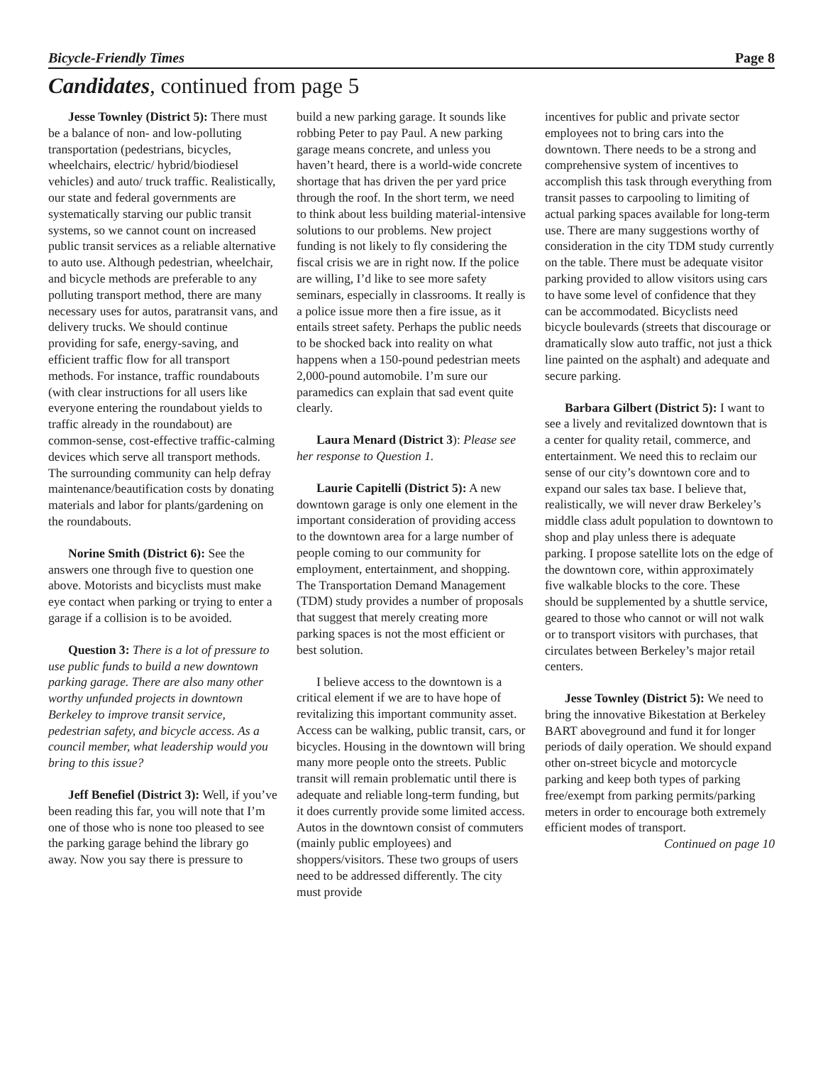Bicycle-Friendly Times Page 8
Candidates, continued from page 5
Jesse Townley (District 5): There must be a balance of non- and low-polluting transportation (pedestrians, bicycles, wheelchairs, electric/ hybrid/biodiesel vehicles) and auto/ truck traffic. Realistically, our state and federal governments are systematically starving our public transit systems, so we cannot count on increased public transit services as a reliable alternative to auto use. Although pedestrian, wheelchair, and bicycle methods are preferable to any polluting transport method, there are many necessary uses for autos, paratransit vans, and delivery trucks. We should continue providing for safe, energy-saving, and efficient traffic flow for all transport methods. For instance, traffic roundabouts (with clear instructions for all users like everyone entering the roundabout yields to traffic already in the roundabout) are common-sense, cost-effective traffic-calming devices which serve all transport methods. The surrounding community can help defray maintenance/beautification costs by donating materials and labor for plants/gardening on the roundabouts.
Norine Smith (District 6): See the answers one through five to question one above. Motorists and bicyclists must make eye contact when parking or trying to enter a garage if a collision is to be avoided.
Question 3: There is a lot of pressure to use public funds to build a new downtown parking garage. There are also many other worthy unfunded projects in downtown Berkeley to improve transit service, pedestrian safety, and bicycle access. As a council member, what leadership would you bring to this issue?
Jeff Benefiel (District 3): Well, if you’ve been reading this far, you will note that I’m one of those who is none too pleased to see the parking garage behind the library go away. Now you say there is pressure to
build a new parking garage. It sounds like robbing Peter to pay Paul. A new parking garage means concrete, and unless you haven’t heard, there is a world-wide concrete shortage that has driven the per yard price through the roof. In the short term, we need to think about less building material-intensive solutions to our problems. New project funding is not likely to fly considering the fiscal crisis we are in right now. If the police are willing, I’d like to see more safety seminars, especially in classrooms. It really is a police issue more then a fire issue, as it entails street safety. Perhaps the public needs to be shocked back into reality on what happens when a 150-pound pedestrian meets 2,000-pound automobile. I’m sure our paramedics can explain that sad event quite clearly.
Laura Menard (District 3): Please see her response to Question 1.
Laurie Capitelli (District 5): A new downtown garage is only one element in the important consideration of providing access to the downtown area for a large number of people coming to our community for employment, entertainment, and shopping. The Transportation Demand Management (TDM) study provides a number of proposals that suggest that merely creating more parking spaces is not the most efficient or best solution.
I believe access to the downtown is a critical element if we are to have hope of revitalizing this important community asset. Access can be walking, public transit, cars, or bicycles. Housing in the downtown will bring many more people onto the streets. Public transit will remain problematic until there is adequate and reliable long-term funding, but it does currently provide some limited access. Autos in the downtown consist of commuters (mainly public employees) and shoppers/visitors. These two groups of users need to be addressed differently. The city must provide
incentives for public and private sector employees not to bring cars into the downtown. There needs to be a strong and comprehensive system of incentives to accomplish this task through everything from transit passes to carpooling to limiting of actual parking spaces available for long-term use. There are many suggestions worthy of consideration in the city TDM study currently on the table. There must be adequate visitor parking provided to allow visitors using cars to have some level of confidence that they can be accommodated. Bicyclists need bicycle boulevards (streets that discourage or dramatically slow auto traffic, not just a thick line painted on the asphalt) and adequate and secure parking.
Barbara Gilbert (District 5): I want to see a lively and revitalized downtown that is a center for quality retail, commerce, and entertainment. We need this to reclaim our sense of our city’s downtown core and to expand our sales tax base. I believe that, realistically, we will never draw Berkeley’s middle class adult population to downtown to shop and play unless there is adequate parking. I propose satellite lots on the edge of the downtown core, within approximately five walkable blocks to the core. These should be supplemented by a shuttle service, geared to those who cannot or will not walk or to transport visitors with purchases, that circulates between Berkeley’s major retail centers.
Jesse Townley (District 5): We need to bring the innovative Bikestation at Berkeley BART aboveground and fund it for longer periods of daily operation. We should expand other on-street bicycle and motorcycle parking and keep both types of parking free/exempt from parking permits/parking meters in order to encourage both extremely efficient modes of transport.
Continued on page 10